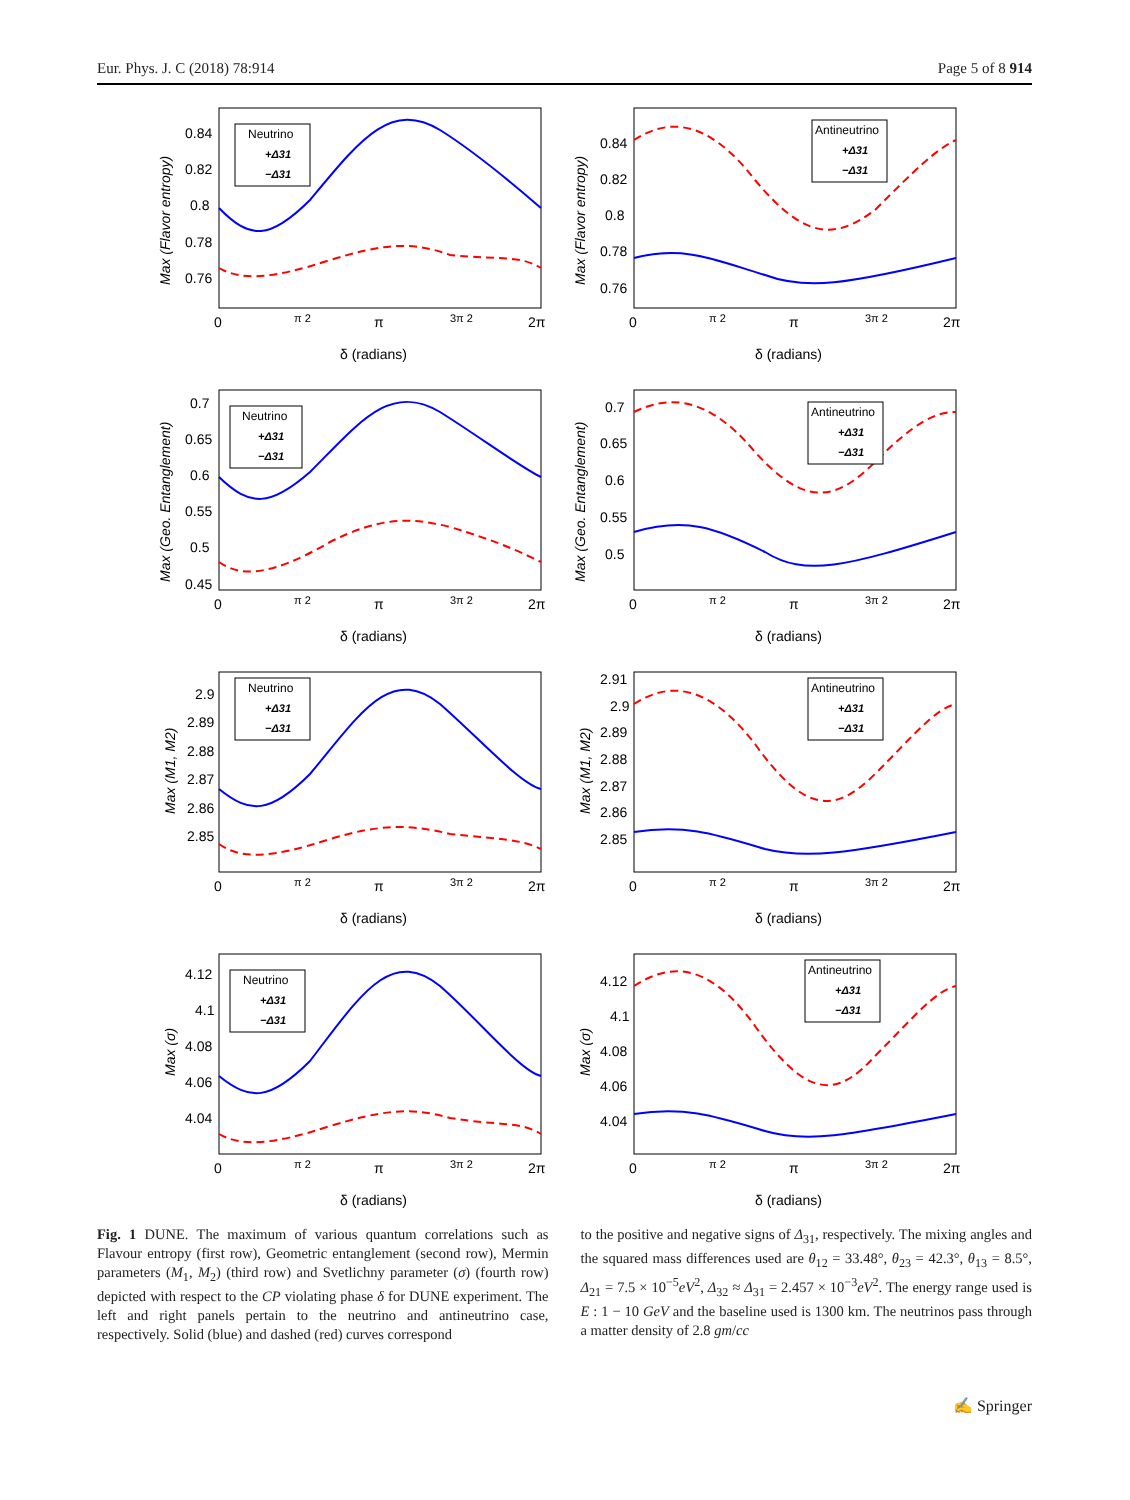Eur. Phys. J. C (2018) 78:914 Page 5 of 8 914
Max (Flavor entropy)
0.84
0.82
0.8
0.78
0.76
Neutrino
+Δ31
−Δ31
0
π 2
π
3π 2
2π
δ (radians)
Max (Flavor entropy)
0.84
0.82
0.8
0.78
0.76
Antineutrino
+Δ31
−Δ31
0
π 2
π
3π 2
2π
δ (radians)
Max (Geo. Entanglement)
0.7
0.65
0.6
0.55
0.5
0.45
Neutrino
+Δ31
−Δ31
0
π 2
π
3π 2
2π
δ (radians)
Max (Geo. Entanglement)
0.7
0.65
0.6
0.55
0.5
Antineutrino
+Δ31
−Δ31
0
π 2
π
3π 2
2π
δ (radians)
Max (M1, M2)
2.9
2.89
2.88
2.87
2.86
2.85
Neutrino
+Δ31
−Δ31
0
π 2
π
3π 2
2π
δ (radians)
Max (M1, M2)
2.91
2.9
2.89
2.88
2.87
2.86
2.85
Antineutrino
+Δ31
−Δ31
0
π 2
π
3π 2
2π
δ (radians)
Max (σ)
4.12
4.1
4.08
4.06
4.04
Neutrino
+Δ31
−Δ31
0
π 2
π
3π 2
2π
δ (radians)
Max (σ)
4.12
4.1
4.08
4.06
4.04
Antineutrino
+Δ31
−Δ31
0
π 2
π
3π 2
2π
δ (radians)
Fig. 1 DUNE. The maximum of various quantum correlations such as Flavour entropy (first row), Geometric entanglement (second row), Mermin parameters (M<sub>1</sub>, M<sub>2</sub>) (third row) and Svetlichny parameter (σ) (fourth row) depicted with respect to the CP violating phase δ for DUNE experiment. The left and right panels pertain to the neutrino and antineutrino case, respectively. Solid (blue) and dashed (red) curves correspond
to the positive and negative signs of Δ<sub>31</sub>, respectively. The mixing angles and the squared mass differences used are θ<sub>12</sub> = 33.48°, θ<sub>23</sub> = 42.3°, θ<sub>13</sub> = 8.5°, Δ<sub>21</sub> = 7.5 × 10<sup>−5</sup>eV<sup>2</sup>, Δ<sub>32</sub> ≈ Δ<sub>31</sub> = 2.457 × 10<sup>−3</sup>eV<sup>2</sup>. The energy range used is E : 1 − 10 GeV and the baseline used is 1300 km. The neutrinos pass through a matter density of 2.8 gm/cc
✍ Springer